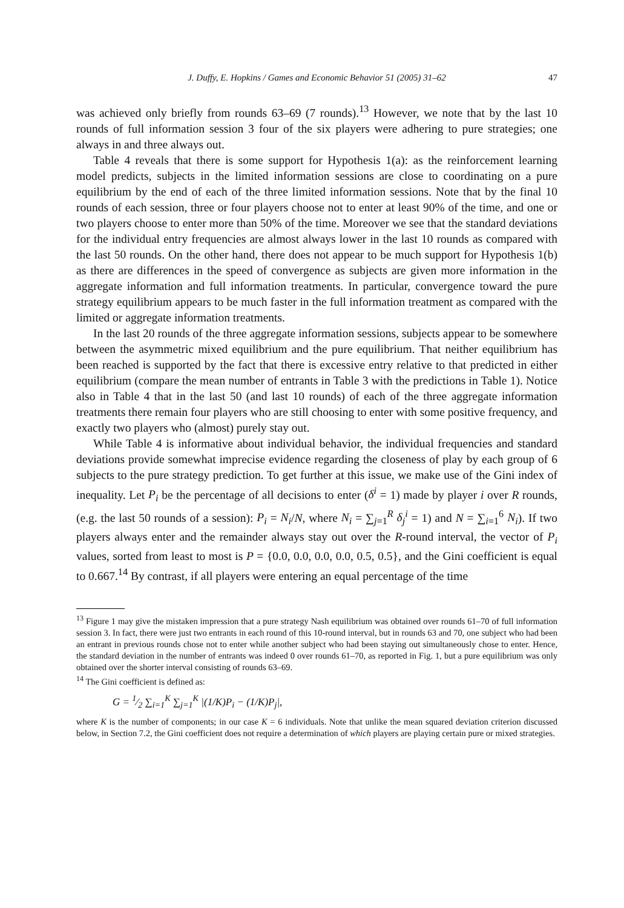J. Duffy, E. Hopkins / Games and Economic Behavior 51 (2005) 31–62 47
was achieved only briefly from rounds 63–69 (7 rounds).<sup>13</sup> However, we note that by the last 10 rounds of full information session 3 four of the six players were adhering to pure strategies; one always in and three always out.
Table 4 reveals that there is some support for Hypothesis 1(a): as the reinforcement learning model predicts, subjects in the limited information sessions are close to coordinating on a pure equilibrium by the end of each of the three limited information sessions. Note that by the final 10 rounds of each session, three or four players choose not to enter at least 90% of the time, and one or two players choose to enter more than 50% of the time. Moreover we see that the standard deviations for the individual entry frequencies are almost always lower in the last 10 rounds as compared with the last 50 rounds. On the other hand, there does not appear to be much support for Hypothesis 1(b) as there are differences in the speed of convergence as subjects are given more information in the aggregate information and full information treatments. In particular, convergence toward the pure strategy equilibrium appears to be much faster in the full information treatment as compared with the limited or aggregate information treatments.
In the last 20 rounds of the three aggregate information sessions, subjects appear to be somewhere between the asymmetric mixed equilibrium and the pure equilibrium. That neither equilibrium has been reached is supported by the fact that there is excessive entry relative to that predicted in either equilibrium (compare the mean number of entrants in Table 3 with the predictions in Table 1). Notice also in Table 4 that in the last 50 (and last 10 rounds) of each of the three aggregate information treatments there remain four players who are still choosing to enter with some positive frequency, and exactly two players who (almost) purely stay out.
While Table 4 is informative about individual behavior, the individual frequencies and standard deviations provide somewhat imprecise evidence regarding the closeness of play by each group of 6 subjects to the pure strategy prediction. To get further at this issue, we make use of the Gini index of inequality. Let P<sub>i</sub> be the percentage of all decisions to enter (δ<sup>i</sup> = 1) made by player i over R rounds, (e.g. the last 50 rounds of a session): P<sub>i</sub> = N<sub>i</sub>/N, where N<sub>i</sub> = ∑<sub>j=1</sub><sup>R</sup> δ<sub>j</sub><sup>i</sup> = 1) and N = ∑<sub>i=1</sub><sup>6</sup> N<sub>i</sub>). If two players always enter and the remainder always stay out over the R-round interval, the vector of P<sub>i</sub> values, sorted from least to most is P = {0.0, 0.0, 0.0, 0.0, 0.5, 0.5}, and the Gini coefficient is equal to 0.667.<sup>14</sup> By contrast, if all players were entering an equal percentage of the time
<sup>13</sup> Figure 1 may give the mistaken impression that a pure strategy Nash equilibrium was obtained over rounds 61–70 of full information session 3. In fact, there were just two entrants in each round of this 10-round interval, but in rounds 63 and 70, one subject who had been an entrant in previous rounds chose not to enter while another subject who had been staying out simultaneously chose to enter. Hence, the standard deviation in the number of entrants was indeed 0 over rounds 61–70, as reported in Fig. 1, but a pure equilibrium was only obtained over the shorter interval consisting of rounds 63–69.
<sup>14</sup> The Gini coefficient is defined as:
G = 1⁄2 ∑<sub>i=1</sub><sup>K</sup> ∑<sub>j=1</sub><sup>K</sup> |(1/K)P<sub>i</sub> − (1/K)P<sub>j</sub>|,
where K is the number of components; in our case K = 6 individuals. Note that unlike the mean squared deviation criterion discussed below, in Section 7.2, the Gini coefficient does not require a determination of which players are playing certain pure or mixed strategies.